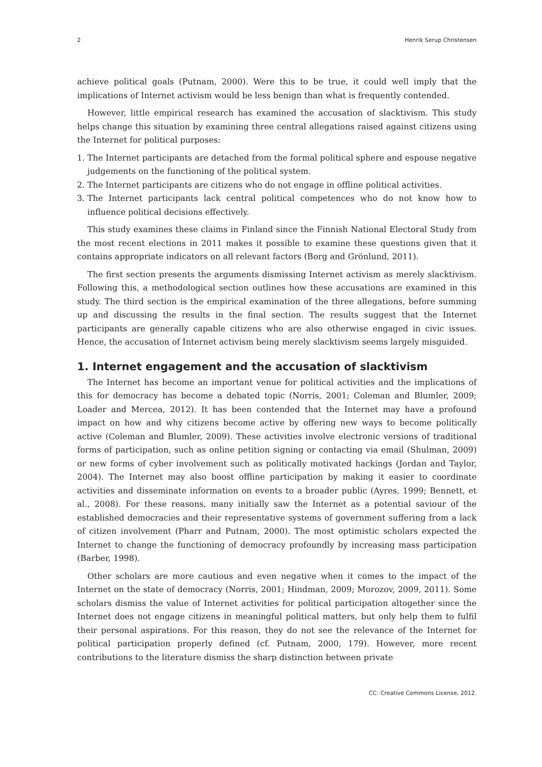2 Henrik Serup Christensen
achieve political goals (Putnam, 2000). Were this to be true, it could well imply that the implications of Internet activism would be less benign than what is frequently contended.
However, little empirical research has examined the accusation of slacktivism. This study helps change this situation by examining three central allegations raised against citizens using the Internet for political purposes:
1. The Internet participants are detached from the formal political sphere and espouse negative judgements on the functioning of the political system.
2. The Internet participants are citizens who do not engage in offline political activities.
3. The Internet participants lack central political competences who do not know how to influence political decisions effectively.
This study examines these claims in Finland since the Finnish National Electoral Study from the most recent elections in 2011 makes it possible to examine these questions given that it contains appropriate indicators on all relevant factors (Borg and Grönlund, 2011).
The first section presents the arguments dismissing Internet activism as merely slacktivism. Following this, a methodological section outlines how these accusations are examined in this study. The third section is the empirical examination of the three allegations, before summing up and discussing the results in the final section. The results suggest that the Internet participants are generally capable citizens who are also otherwise engaged in civic issues. Hence, the accusation of Internet activism being merely slacktivism seems largely misguided.
1. Internet engagement and the accusation of slacktivism
The Internet has become an important venue for political activities and the implications of this for democracy has become a debated topic (Norris, 2001; Coleman and Blumler, 2009; Loader and Mercea, 2012). It has been contended that the Internet may have a profound impact on how and why citizens become active by offering new ways to become politically active (Coleman and Blumler, 2009). These activities involve electronic versions of traditional forms of participation, such as online petition signing or contacting via email (Shulman, 2009) or new forms of cyber involvement such as politically motivated hackings (Jordan and Taylor, 2004). The Internet may also boost offline participation by making it easier to coordinate activities and disseminate information on events to a broader public (Ayres, 1999; Bennett, et al., 2008). For these reasons, many initially saw the Internet as a potential saviour of the established democracies and their representative systems of government suffering from a lack of citizen involvement (Pharr and Putnam, 2000). The most optimistic scholars expected the Internet to change the functioning of democracy profoundly by increasing mass participation (Barber, 1998).
Other scholars are more cautious and even negative when it comes to the impact of the Internet on the state of democracy (Norris, 2001; Hindman, 2009; Morozov, 2009, 2011). Some scholars dismiss the value of Internet activities for political participation altogether since the Internet does not engage citizens in meaningful political matters, but only help them to fulfil their personal aspirations. For this reason, they do not see the relevance of the Internet for political participation properly defined (cf. Putnam, 2000, 179). However, more recent contributions to the literature dismiss the sharp distinction between private
CC: Creative Commons License, 2012.